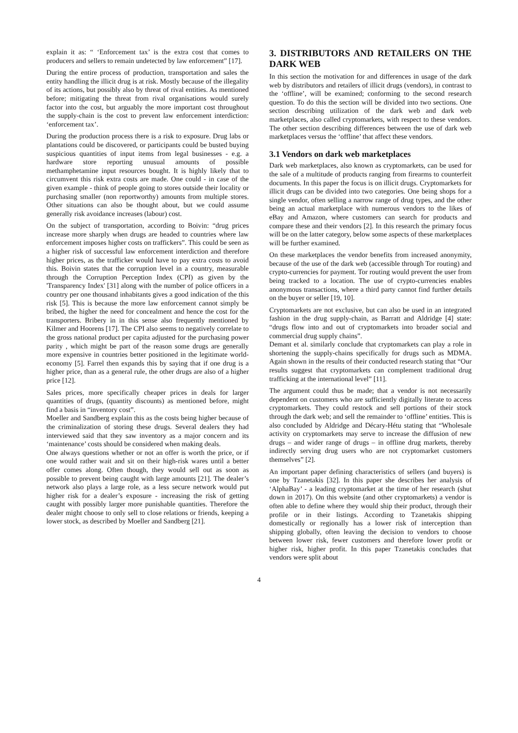explain it as: “ ‘Enforcement tax’ is the extra cost that comes to producers and sellers to remain undetected by law enforcement” [17].
During the entire process of production, transportation and sales the entity handling the illicit drug is at risk. Mostly because of the illegality of its actions, but possibly also by threat of rival entities. As mentioned before; mitigating the threat from rival organisations would surely factor into the cost, but arguably the more important cost throughout the supply-chain is the cost to prevent law enforcement interdiction: ‘enforcement tax’.
During the production process there is a risk to exposure. Drug labs or plantations could be discovered, or participants could be busted buying suspicious quantities of input items from legal businesses - e.g. a hardware store reporting unusual amounts of possible methamphetamine input resources bought. It is highly likely that to circumvent this risk extra costs are made. One could - in case of the given example - think of people going to stores outside their locality or purchasing smaller (non reportworthy) amounts from multiple stores. Other situations can also be thought about, but we could assume generally risk avoidance increases (labour) cost.
On the subject of transportation, according to Boivin: “drug prices increase more sharply when drugs are headed to countries where law enforcement imposes higher costs on traffickers”. This could be seen as a higher risk of successful law enforcement interdiction and therefore higher prices, as the trafficker would have to pay extra costs to avoid this. Boivin states that the corruption level in a country, measurable through the Corruption Perception Index (CPI) as given by the 'Transparency Index' [31] along with the number of police officers in a country per one thousand inhabitants gives a good indication of the this risk [5]. This is because the more law enforcement cannot simply be bribed, the higher the need for concealment and hence the cost for the transporters. Bribery in in this sense also frequently mentioned by Kilmer and Hoorens [17]. The CPI also seems to negatively correlate to the gross national product per capita adjusted for the purchasing power parity , which might be part of the reason some drugs are generally more expensive in countries better positioned in the legitimate world-economy [5]. Farrel then expands this by saying that if one drug is a higher price, than as a general rule, the other drugs are also of a higher price [12].
Sales prices, more specifically cheaper prices in deals for larger quantities of drugs, (quantity discounts) as mentioned before, might find a basis in “inventory cost”.
Moeller and Sandberg explain this as the costs being higher because of the criminalization of storing these drugs. Several dealers they had interviewed said that they saw inventory as a major concern and its ‘maintenance’ costs should be considered when making deals.
One always questions whether or not an offer is worth the price, or if one would rather wait and sit on their high-risk wares until a better offer comes along. Often though, they would sell out as soon as possible to prevent being caught with large amounts [21]. The dealer’s network also plays a large role, as a less secure network would put higher risk for a dealer’s exposure - increasing the risk of getting caught with possibly larger more punishable quantities. Therefore the dealer might choose to only sell to close relations or friends, keeping a lower stock, as described by Moeller and Sandberg [21].
3. DISTRIBUTORS AND RETAILERS ON THE DARK WEB
In this section the motivation for and differences in usage of the dark web by distributors and retailers of illicit drugs (vendors), in contrast to the ‘offline’, will be examined; conforming to the second research question. To do this the section will be divided into two sections. One section describing utilization of the dark web and dark web marketplaces, also called cryptomarkets, with respect to these vendors. The other section describing differences between the use of dark web marketplaces versus the ‘offline’ that affect these vendors.
3.1 Vendors on dark web marketplaces
Dark web marketplaces, also known as cryptomarkets, can be used for the sale of a multitude of products ranging from firearms to counterfeit documents. In this paper the focus is on illicit drugs. Cryptomarkets for illicit drugs can be divided into two categories. One being shops for a single vendor, often selling a narrow range of drug types, and the other being an actual marketplace with numerous vendors to the likes of eBay and Amazon, where customers can search for products and compare these and their vendors [2]. In this research the primary focus will be on the latter category, below some aspects of these marketplaces will be further examined.
On these marketplaces the vendor benefits from increased anonymity, because of the use of the dark web (accessible through Tor routing) and crypto-currencies for payment. Tor routing would prevent the user from being tracked to a location. The use of crypto-currencies enables anonymous transactions, where a third party cannot find further details on the buyer or seller [19, 10].
Cryptomarkets are not exclusive, but can also be used in an integrated fashion in the drug supply-chain, as Barratt and Aldridge [4] state: “drugs flow into and out of cryptomarkets into broader social and commercial drug supply chains”.
Demant et al. similarly conclude that cryptomarkets can play a role in shortening the supply-chains specifically for drugs such as MDMA. Again shown in the results of their conducted research stating that “Our results suggest that cryptomarkets can complement traditional drug trafficking at the international level” [11].
The argument could thus be made; that a vendor is not necessarily dependent on customers who are sufficiently digitally literate to access cryptomarkets. They could restock and sell portions of their stock through the dark web; and sell the remainder to ‘offline’ entities. This is also concluded by Aldridge and Décary-Hétu stating that “Wholesale activity on cryptomarkets may serve to increase the diffusion of new drugs – and wider range of drugs – in offline drug markets, thereby indirectly serving drug users who are not cryptomarket customers themselves” [2].
An important paper defining characteristics of sellers (and buyers) is one by Tzanetakis [32]. In this paper she describes her analysis of ‘AlphaBay’ - a leading cryptomarket at the time of her research (shut down in 2017). On this website (and other cryptomarkets) a vendor is often able to define where they would ship their product, through their profile or in their listings. According to Tzanetakis shipping domestically or regionally has a lower risk of interception than shipping globally, often leaving the decision to vendors to choose between lower risk, fewer customers and therefore lower profit or higher risk, higher profit. In this paper Tzanetakis concludes that vendors were split about
4